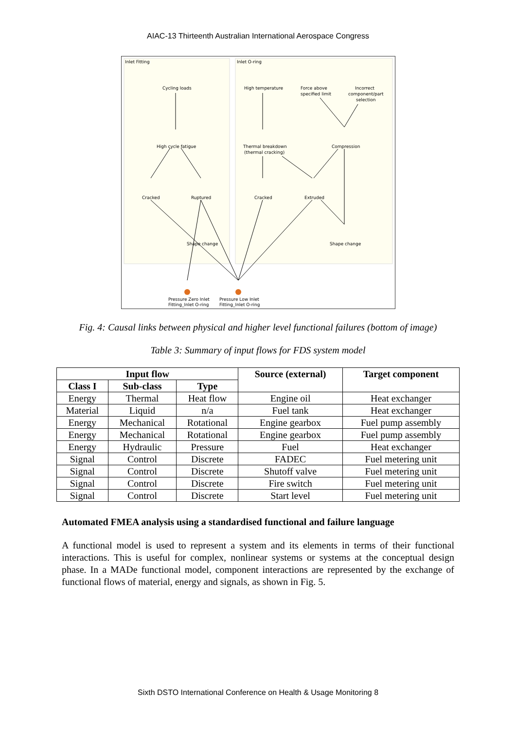AIAC-13 Thirteenth Australian International Aerospace Congress
Inlet Fitting
Inlet O-ring
Cycling loads
High cycle fatigue
Cracked
Ruptured
Shape change
High temperature
Force above
specified limit
Incorrect
component/part
selection
Thermal breakdown
(thermal cracking)
Compression
Cracked
Extruded
Shape change
Pressure Zero Inlet
Fitting_Inlet O-ring
Pressure Low Inlet
Fitting_Inlet O-ring
Fig. 4: Causal links between physical and higher level functional failures (bottom of image)
Table 3: Summary of input flows for FDS system model
| Input flow | | | Source (external) | Target component |
| --- | --- | --- | --- | --- |
| Class I | Sub-class | Type | | |
| Energy | Thermal | Heat flow | Engine oil | Heat exchanger |
| Material | Liquid | n/a | Fuel tank | Heat exchanger |
| Energy | Mechanical | Rotational | Engine gearbox | Fuel pump assembly |
| Energy | Mechanical | Rotational | Engine gearbox | Fuel pump assembly |
| Energy | Hydraulic | Pressure | Fuel | Heat exchanger |
| Signal | Control | Discrete | FADEC | Fuel metering unit |
| Signal | Control | Discrete | Shutoff valve | Fuel metering unit |
| Signal | Control | Discrete | Fire switch | Fuel metering unit |
| Signal | Control | Discrete | Start level | Fuel metering unit |
Automated FMEA analysis using a standardised functional and failure language
A functional model is used to represent a system and its elements in terms of their functional interactions. This is useful for complex, nonlinear systems or systems at the conceptual design phase. In a MADe functional model, component interactions are represented by the exchange of functional flows of material, energy and signals, as shown in Fig. 5.
Sixth DSTO International Conference on Health & Usage Monitoring 8